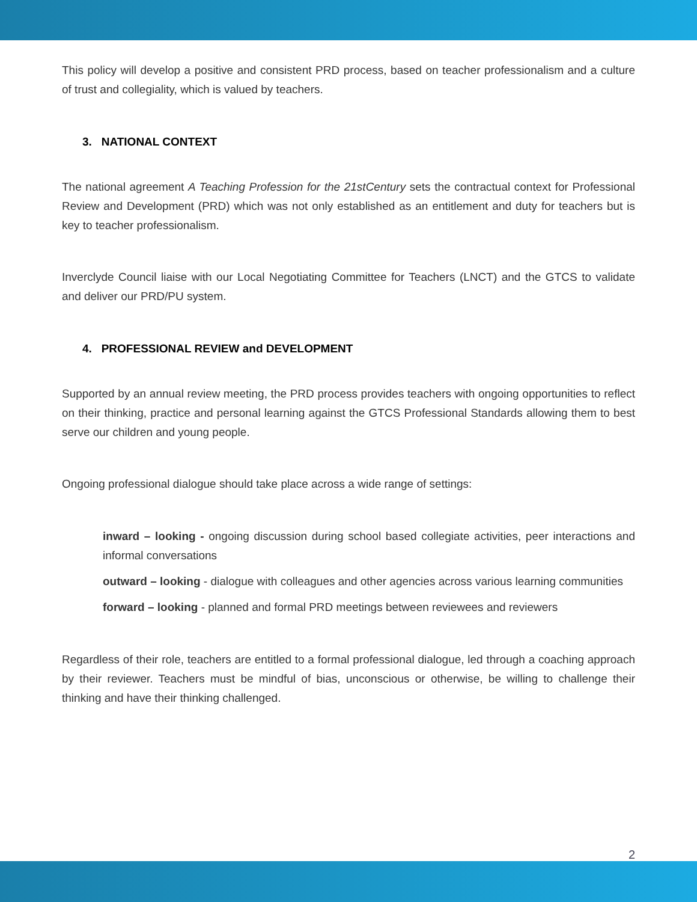This policy will develop a positive and consistent PRD process, based on teacher professionalism and a culture of trust and collegiality, which is valued by teachers.
3. NATIONAL CONTEXT
The national agreement A Teaching Profession for the 21stCentury sets the contractual context for Professional Review and Development (PRD) which was not only established as an entitlement and duty for teachers but is key to teacher professionalism.
Inverclyde Council liaise with our Local Negotiating Committee for Teachers (LNCT) and the GTCS to validate and deliver our PRD/PU system.
4. PROFESSIONAL REVIEW and DEVELOPMENT
Supported by an annual review meeting, the PRD process provides teachers with ongoing opportunities to reflect on their thinking, practice and personal learning against the GTCS Professional Standards allowing them to best serve our children and young people.
Ongoing professional dialogue should take place across a wide range of settings:
inward – looking - ongoing discussion during school based collegiate activities, peer interactions and informal conversations
outward – looking - dialogue with colleagues and other agencies across various learning communities
forward – looking - planned and formal PRD meetings between reviewees and reviewers
Regardless of their role, teachers are entitled to a formal professional dialogue, led through a coaching approach by their reviewer. Teachers must be mindful of bias, unconscious or otherwise, be willing to challenge their thinking and have their thinking challenged.
2